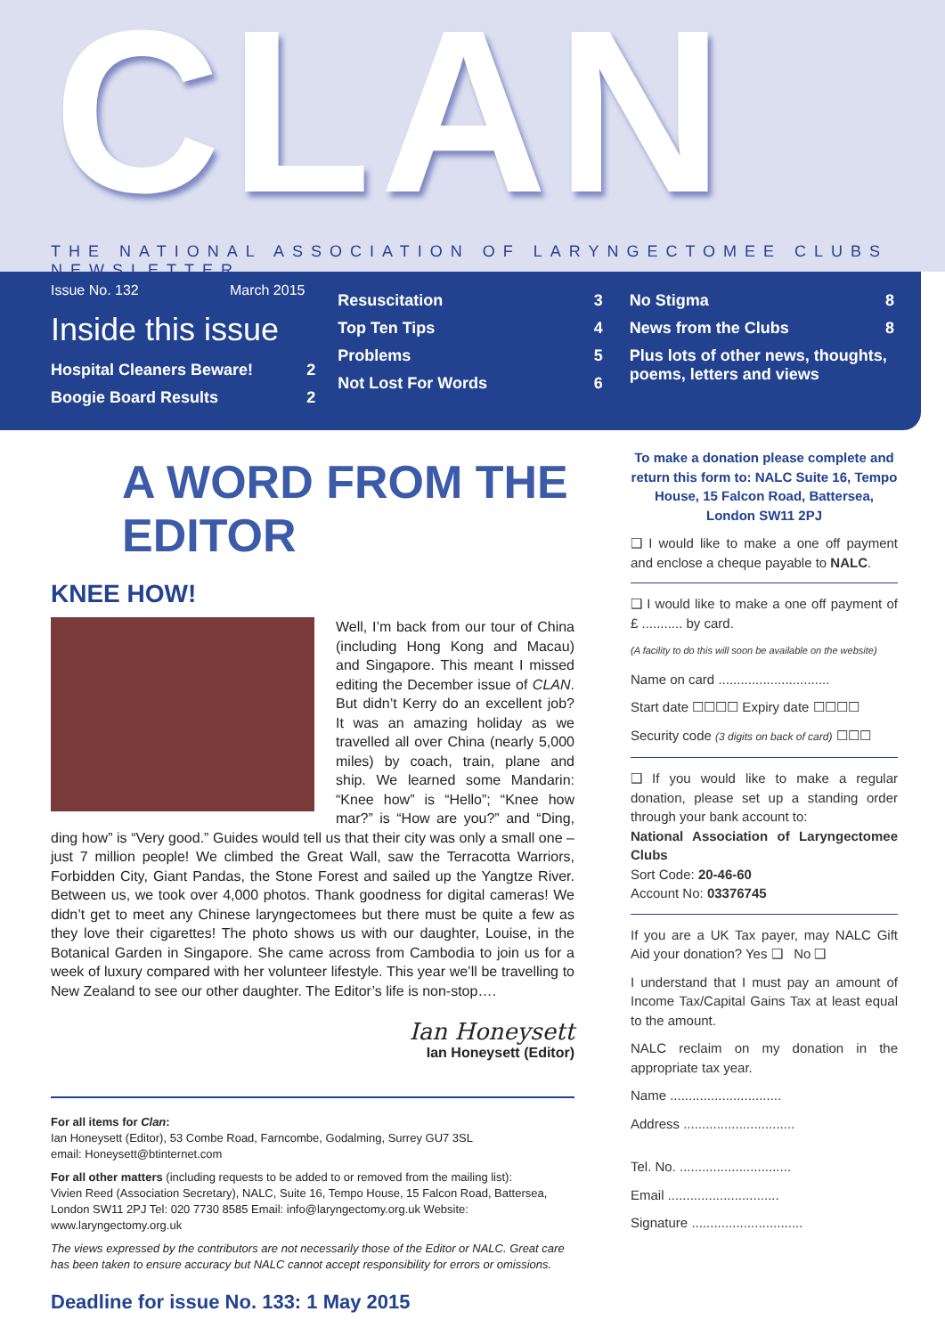CLAN
THE NATIONAL ASSOCIATION OF LARYNGECTOMEE CLUBS NEWSLETTER
Issue No. 132 March 2015
Inside this issue
Hospital Cleaners Beware! 2
Boogie Board Results 2
Resuscitation 3
Top Ten Tips 4
Problems 5
Not Lost For Words 6
No Stigma 8
News from the Clubs 8
Plus lots of other news, thoughts, poems, letters and views
A WORD FROM THE EDITOR
KNEE HOW!
Well, I’m back from our tour of China (including Hong Kong and Macau) and Singapore. This meant I missed editing the December issue of CLAN. But didn’t Kerry do an excellent job? It was an amazing holiday as we travelled all over China (nearly 5,000 miles) by coach, train, plane and ship. We learned some Mandarin: “Knee how” is “Hello”; “Knee how mar?” is “How are you?” and “Ding, ding how” is “Very good.” Guides would tell us that their city was only a small one – just 7 million people! We climbed the Great Wall, saw the Terracotta Warriors, Forbidden City, Giant Pandas, the Stone Forest and sailed up the Yangtze River. Between us, we took over 4,000 photos. Thank goodness for digital cameras! We didn’t get to meet any Chinese laryngectomees but there must be quite a few as they love their cigarettes! The photo shows us with our daughter, Louise, in the Botanical Garden in Singapore. She came across from Cambodia to join us for a week of luxury compared with her volunteer lifestyle. This year we’ll be travelling to New Zealand to see our other daughter. The Editor’s life is non-stop….
Ian Honeysett
Ian Honeysett (Editor)
For all items for Clan:
Ian Honeysett (Editor), 53 Combe Road, Farncombe, Godalming, Surrey GU7 3SL
email: Honeysett@btinternet.com
For all other matters (including requests to be added to or removed from the mailing list):
Vivien Reed (Association Secretary), NALC, Suite 16, Tempo House, 15 Falcon Road, Battersea, London SW11 2PJ Tel: 020 7730 8585 Email: info@laryngectomy.org.uk Website: www.laryngectomy.org.uk
The views expressed by the contributors are not necessarily those of the Editor or NALC. Great care has been taken to ensure accuracy but NALC cannot accept responsibility for errors or omissions.
Deadline for issue No. 133: 1 May 2015
To make a donation please complete and return this form to: NALC Suite 16, Tempo House, 15 Falcon Road, Battersea, London SW11 2PJ
❑ I would like to make a one off payment and enclose a cheque payable to NALC.
❑ I would like to make a one off payment of £ ........... by card.
(A facility to do this will soon be available on the website)
Name on card ..............................
Start date ☐☐☐☐ Expiry date ☐☐☐☐
Security code (3 digits on back of card) ☐☐☐
❑ If you would like to make a regular donation, please set up a standing order through your bank account to:
National Association of Laryngectomee Clubs
Sort Code: 20-46-60
Account No: 03376745
If you are a UK Tax payer, may NALC Gift Aid your donation? Yes ❑ No ❑
I understand that I must pay an amount of Income Tax/Capital Gains Tax at least equal to the amount.
NALC reclaim on my donation in the appropriate tax year.
Name ..............................
Address ..............................
Tel. No. ..............................
Email ..............................
Signature ..............................